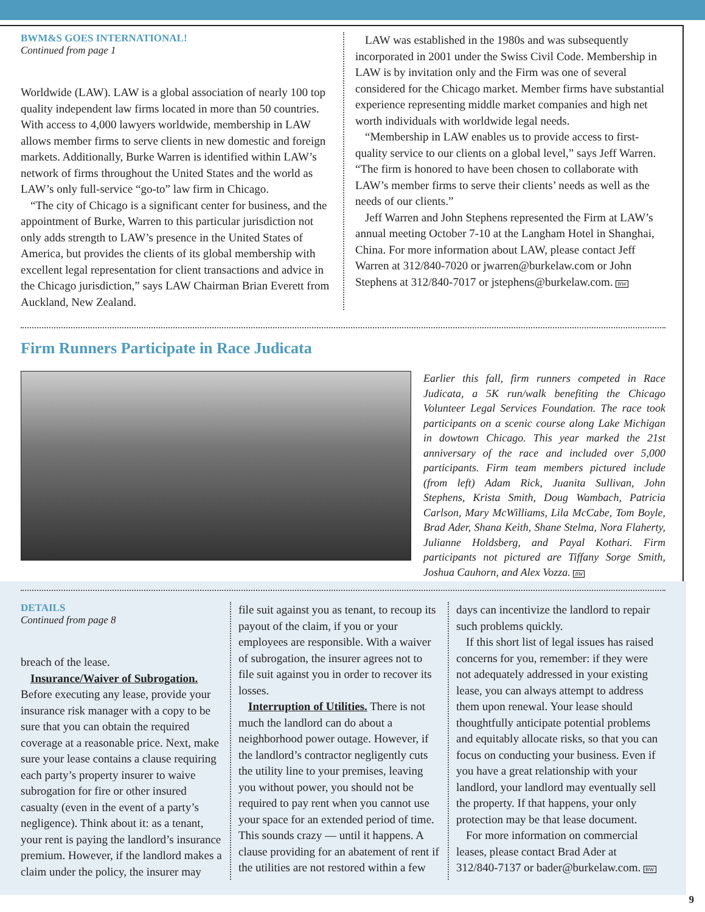BWM&S GOES INTERNATIONAL!
Continued from page 1
Worldwide (LAW). LAW is a global association of nearly 100 top quality independent law firms located in more than 50 countries. With access to 4,000 lawyers worldwide, membership in LAW allows member firms to serve clients in new domestic and foreign markets. Additionally, Burke Warren is identified within LAW’s network of firms throughout the United States and the world as LAW’s only full-service “go-to” law firm in Chicago.
“The city of Chicago is a significant center for business, and the appointment of Burke, Warren to this particular jurisdiction not only adds strength to LAW’s presence in the United States of America, but provides the clients of its global membership with excellent legal representation for client transactions and advice in the Chicago jurisdiction,” says LAW Chairman Brian Everett from Auckland, New Zealand.
LAW was established in the 1980s and was subsequently incorporated in 2001 under the Swiss Civil Code. Membership in LAW is by invitation only and the Firm was one of several considered for the Chicago market. Member firms have substantial experience representing middle market companies and high net worth individuals with worldwide legal needs.
“Membership in LAW enables us to provide access to first-quality service to our clients on a global level,” says Jeff Warren. “The firm is honored to have been chosen to collaborate with LAW’s member firms to serve their clients’ needs as well as the needs of our clients.”
Jeff Warren and John Stephens represented the Firm at LAW’s annual meeting October 7-10 at the Langham Hotel in Shanghai, China. For more information about LAW, please contact Jeff Warren at 312/840-7020 or jwarren@burkelaw.com or John Stephens at 312/840-7017 or jstephens@burkelaw.com. BW
Firm Runners Participate in Race Judicata
Earlier this fall, firm runners competed in Race Judicata, a 5K run/walk benefiting the Chicago Volunteer Legal Services Foundation. The race took participants on a scenic course along Lake Michigan in dowtown Chicago. This year marked the 21st anniversary of the race and included over 5,000 participants. Firm team members pictured include (from left) Adam Rick, Juanita Sullivan, John Stephens, Krista Smith, Doug Wambach, Patricia Carlson, Mary McWilliams, Lila McCabe, Tom Boyle, Brad Ader, Shana Keith, Shane Stelma, Nora Flaherty, Julianne Holdsberg, and Payal Kothari. Firm participants not pictured are Tiffany Sorge Smith, Joshua Cauhorn, and Alex Vozza. BW
DETAILS
Continued from page 8
breach of the lease.
Insurance/Waiver of Subrogation. Before executing any lease, provide your insurance risk manager with a copy to be sure that you can obtain the required coverage at a reasonable price. Next, make sure your lease contains a clause requiring each party’s property insurer to waive subrogation for fire or other insured casualty (even in the event of a party’s negligence). Think about it: as a tenant, your rent is paying the landlord’s insurance premium. However, if the landlord makes a claim under the policy, the insurer may
file suit against you as tenant, to recoup its payout of the claim, if you or your employees are responsible. With a waiver of subrogation, the insurer agrees not to file suit against you in order to recover its losses.
Interruption of Utilities. There is not much the landlord can do about a neighborhood power outage. However, if the landlord’s contractor negligently cuts the utility line to your premises, leaving you without power, you should not be required to pay rent when you cannot use your space for an extended period of time. This sounds crazy — until it happens. A clause providing for an abatement of rent if the utilities are not restored within a few
days can incentivize the landlord to repair such problems quickly.
If this short list of legal issues has raised concerns for you, remember: if they were not adequately addressed in your existing lease, you can always attempt to address them upon renewal. Your lease should thoughtfully anticipate potential problems and equitably allocate risks, so that you can focus on conducting your business. Even if you have a great relationship with your landlord, your landlord may eventually sell the property. If that happens, your only protection may be that lease document.
For more information on commercial leases, please contact Brad Ader at 312/840-7137 or bader@burkelaw.com. BW
9